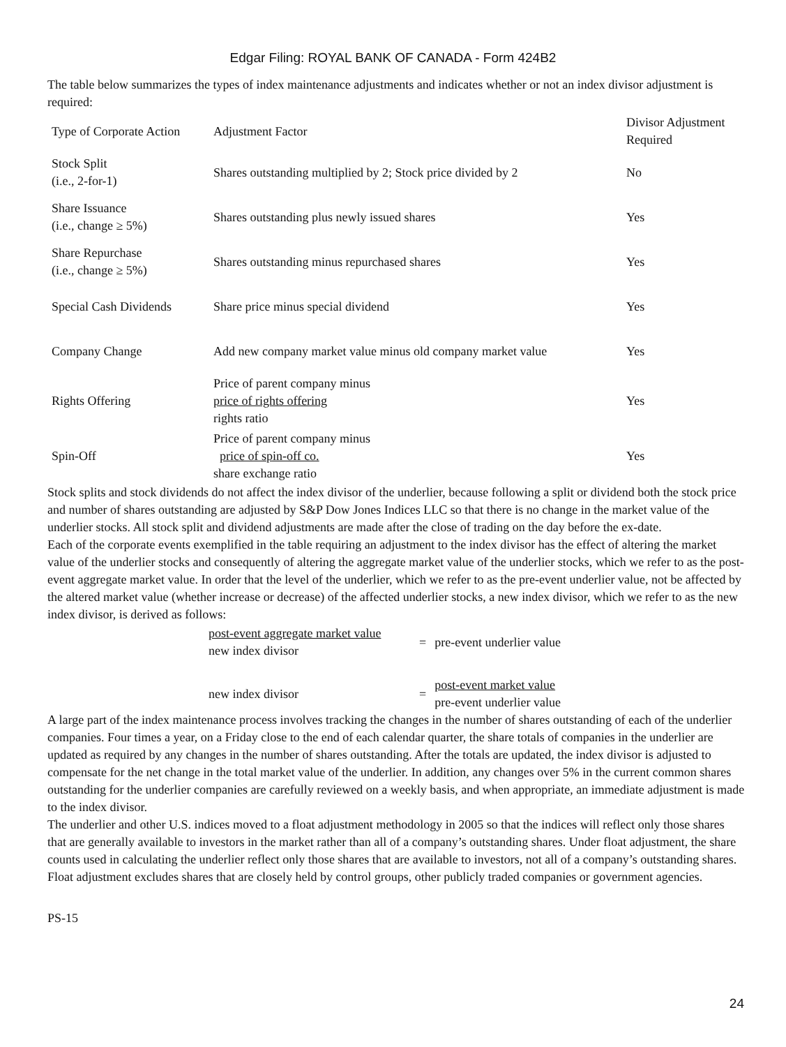Edgar Filing: ROYAL BANK OF CANADA - Form 424B2
The table below summarizes the types of index maintenance adjustments and indicates whether or not an index divisor adjustment is required:
| Type of Corporate Action | Adjustment Factor | Divisor Adjustment Required |
| Stock Split (i.e., 2-for-1) | Shares outstanding multiplied by 2; Stock price divided by 2 | No |
| Share Issuance (i.e., change ≥ 5%) | Shares outstanding plus newly issued shares | Yes |
| Share Repurchase (i.e., change ≥ 5%) | Shares outstanding minus repurchased shares | Yes |
| Special Cash Dividends | Share price minus special dividend | Yes |
| Company Change | Add new company market value minus old company market value | Yes |
| Rights Offering | Price of parent company minus price of rights offering rights ratio | Yes |
| Spin-Off | Price of parent company minus price of spin-off co. share exchange ratio | Yes |
Stock splits and stock dividends do not affect the index divisor of the underlier, because following a split or dividend both the stock price and number of shares outstanding are adjusted by S&P Dow Jones Indices LLC so that there is no change in the market value of the underlier stocks. All stock split and dividend adjustments are made after the close of trading on the day before the ex-date.
Each of the corporate events exemplified in the table requiring an adjustment to the index divisor has the effect of altering the market value of the underlier stocks and consequently of altering the aggregate market value of the underlier stocks, which we refer to as the post-event aggregate market value. In order that the level of the underlier, which we refer to as the pre-event underlier value, not be affected by the altered market value (whether increase or decrease) of the affected underlier stocks, a new index divisor, which we refer to as the new index divisor, is derived as follows:
| post-event aggregate market value new index divisor | = | pre-event underlier value |
| new index divisor | = | post-event market value pre-event underlier value |
A large part of the index maintenance process involves tracking the changes in the number of shares outstanding of each of the underlier companies. Four times a year, on a Friday close to the end of each calendar quarter, the share totals of companies in the underlier are updated as required by any changes in the number of shares outstanding. After the totals are updated, the index divisor is adjusted to compensate for the net change in the total market value of the underlier. In addition, any changes over 5% in the current common shares outstanding for the underlier companies are carefully reviewed on a weekly basis, and when appropriate, an immediate adjustment is made to the index divisor.
The underlier and other U.S. indices moved to a float adjustment methodology in 2005 so that the indices will reflect only those shares that are generally available to investors in the market rather than all of a company’s outstanding shares. Under float adjustment, the share counts used in calculating the underlier reflect only those shares that are available to investors, not all of a company’s outstanding shares. Float adjustment excludes shares that are closely held by control groups, other publicly traded companies or government agencies.
PS-15
24